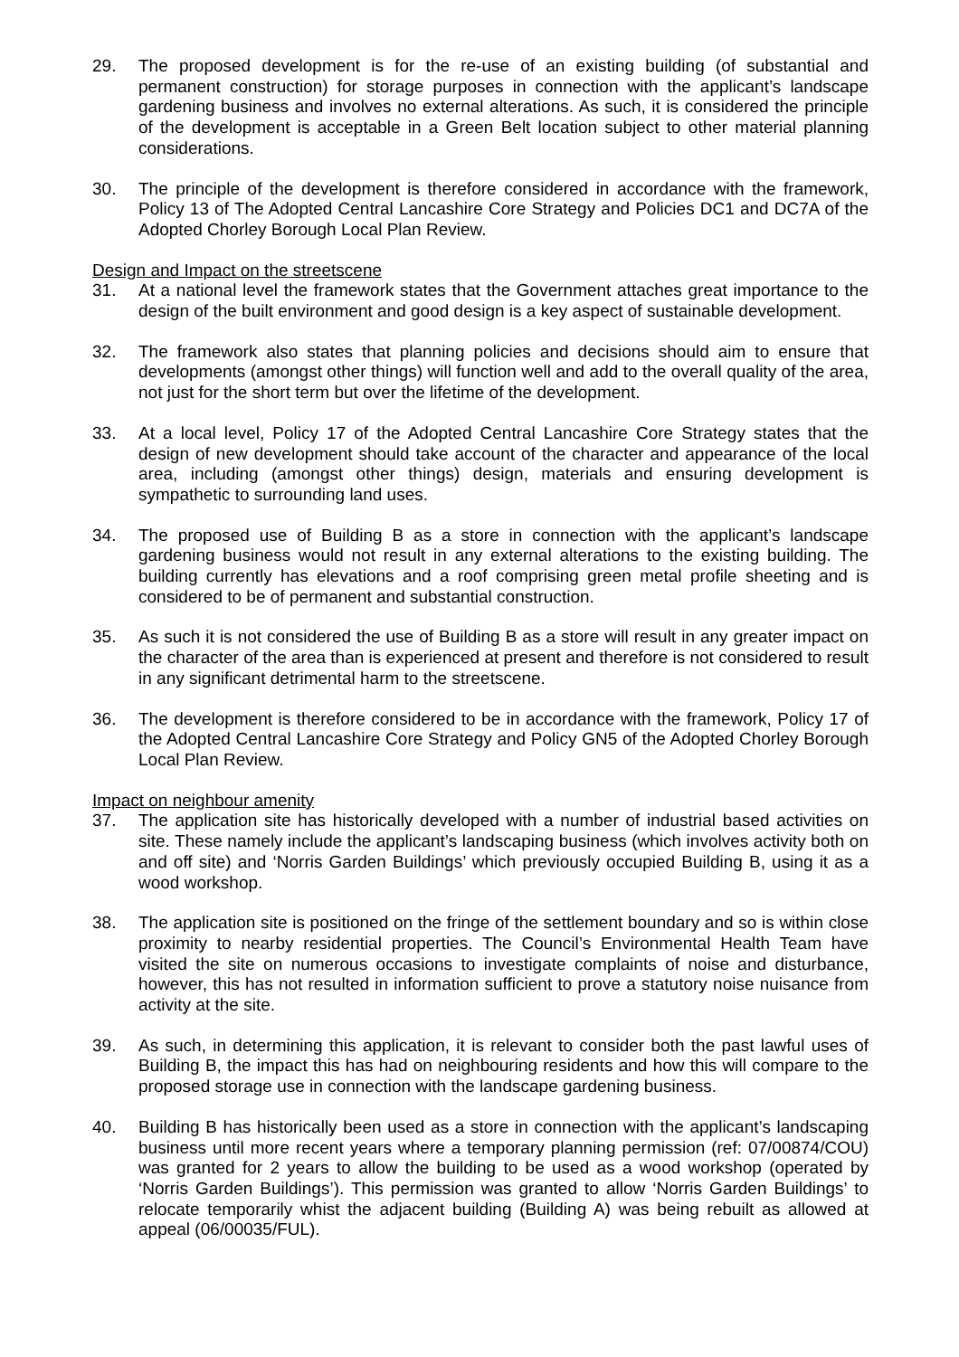29. The proposed development is for the re-use of an existing building (of substantial and permanent construction) for storage purposes in connection with the applicant’s landscape gardening business and involves no external alterations. As such, it is considered the principle of the development is acceptable in a Green Belt location subject to other material planning considerations.
30. The principle of the development is therefore considered in accordance with the framework, Policy 13 of The Adopted Central Lancashire Core Strategy and Policies DC1 and DC7A of the Adopted Chorley Borough Local Plan Review.
Design and Impact on the streetscene
31. At a national level the framework states that the Government attaches great importance to the design of the built environment and good design is a key aspect of sustainable development.
32. The framework also states that planning policies and decisions should aim to ensure that developments (amongst other things) will function well and add to the overall quality of the area, not just for the short term but over the lifetime of the development.
33. At a local level, Policy 17 of the Adopted Central Lancashire Core Strategy states that the design of new development should take account of the character and appearance of the local area, including (amongst other things) design, materials and ensuring development is sympathetic to surrounding land uses.
34. The proposed use of Building B as a store in connection with the applicant’s landscape gardening business would not result in any external alterations to the existing building. The building currently has elevations and a roof comprising green metal profile sheeting and is considered to be of permanent and substantial construction.
35. As such it is not considered the use of Building B as a store will result in any greater impact on the character of the area than is experienced at present and therefore is not considered to result in any significant detrimental harm to the streetscene.
36. The development is therefore considered to be in accordance with the framework, Policy 17 of the Adopted Central Lancashire Core Strategy and Policy GN5 of the Adopted Chorley Borough Local Plan Review.
Impact on neighbour amenity
37. The application site has historically developed with a number of industrial based activities on site. These namely include the applicant’s landscaping business (which involves activity both on and off site) and ‘Norris Garden Buildings’ which previously occupied Building B, using it as a wood workshop.
38. The application site is positioned on the fringe of the settlement boundary and so is within close proximity to nearby residential properties. The Council’s Environmental Health Team have visited the site on numerous occasions to investigate complaints of noise and disturbance, however, this has not resulted in information sufficient to prove a statutory noise nuisance from activity at the site.
39. As such, in determining this application, it is relevant to consider both the past lawful uses of Building B, the impact this has had on neighbouring residents and how this will compare to the proposed storage use in connection with the landscape gardening business.
40. Building B has historically been used as a store in connection with the applicant’s landscaping business until more recent years where a temporary planning permission (ref: 07/00874/COU) was granted for 2 years to allow the building to be used as a wood workshop (operated by ‘Norris Garden Buildings’). This permission was granted to allow ‘Norris Garden Buildings’ to relocate temporarily whist the adjacent building (Building A) was being rebuilt as allowed at appeal (06/00035/FUL).